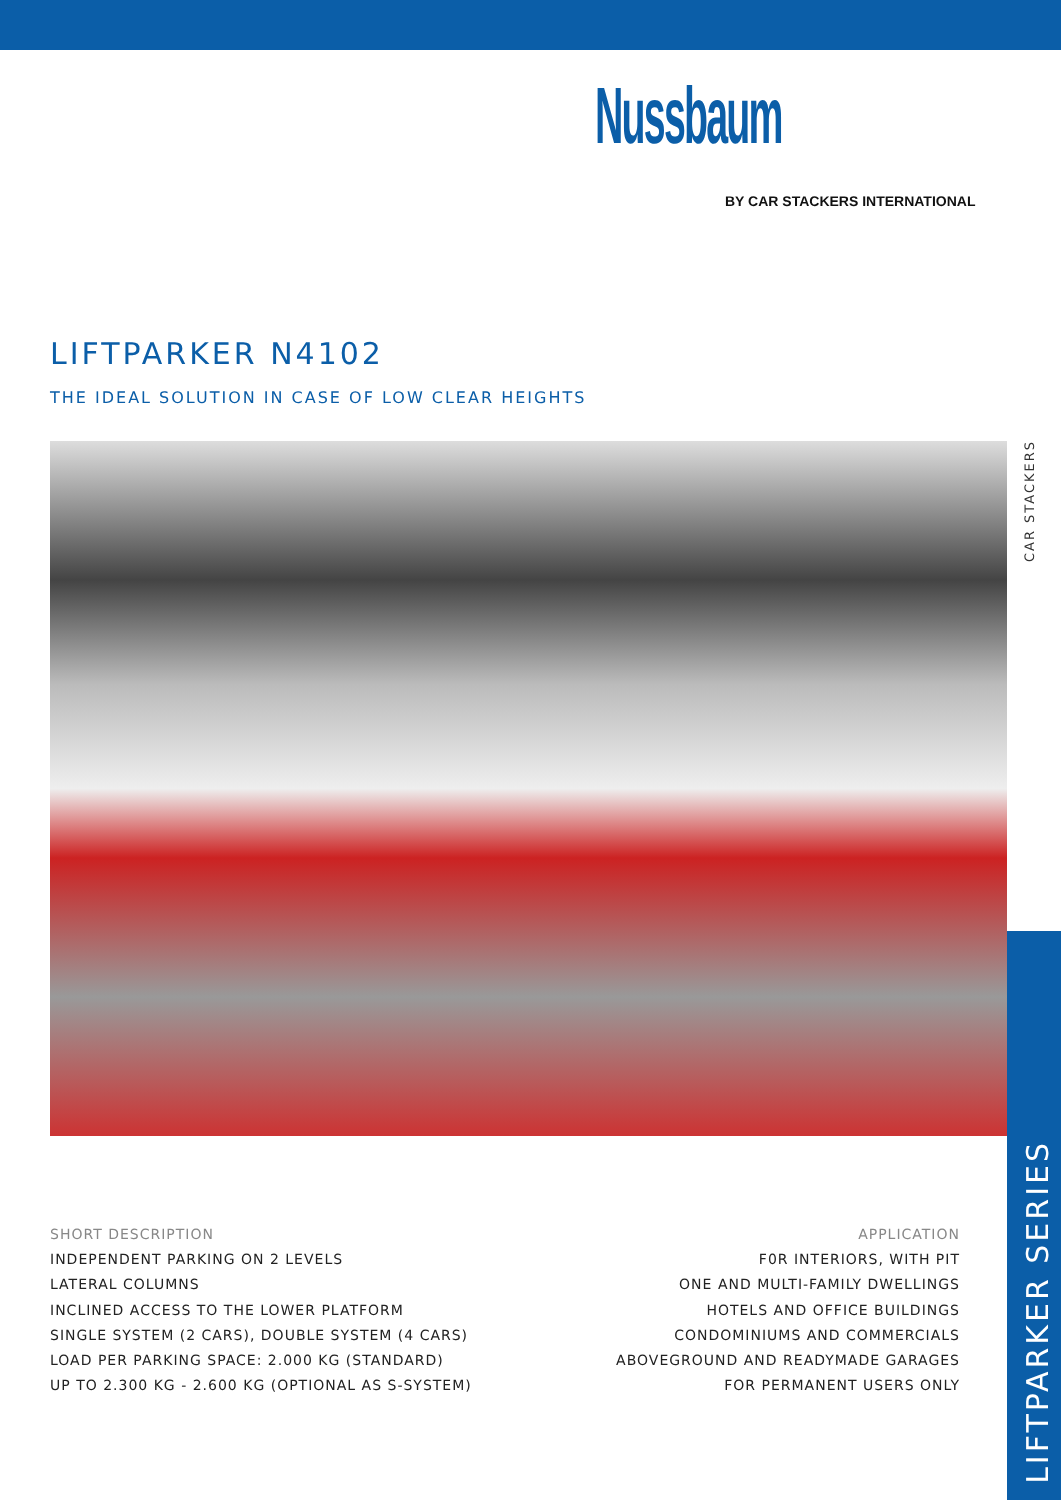Nussbaum
BY CAR STACKERS INTERNATIONAL
LIFTPARKER N4102
THE IDEAL SOLUTION IN CASE OF LOW CLEAR HEIGHTS
CAR STACKERS
LIFTPARKER SERIES
SHORT DESCRIPTION
INDEPENDENT PARKING ON 2 LEVELS
LATERAL COLUMNS
INCLINED ACCESS TO THE LOWER PLATFORM
SINGLE SYSTEM (2 CARS), DOUBLE SYSTEM (4 CARS)
LOAD PER PARKING SPACE: 2.000 KG (STANDARD)
UP TO 2.300 KG - 2.600 KG (OPTIONAL AS S-SYSTEM)
APPLICATION
F0R INTERIORS, WITH PIT
ONE AND MULTI-FAMILY DWELLINGS
HOTELS AND OFFICE BUILDINGS
CONDOMINIUMS AND COMMERCIALS
ABOVEGROUND AND READYMADE GARAGES
FOR PERMANENT USERS ONLY